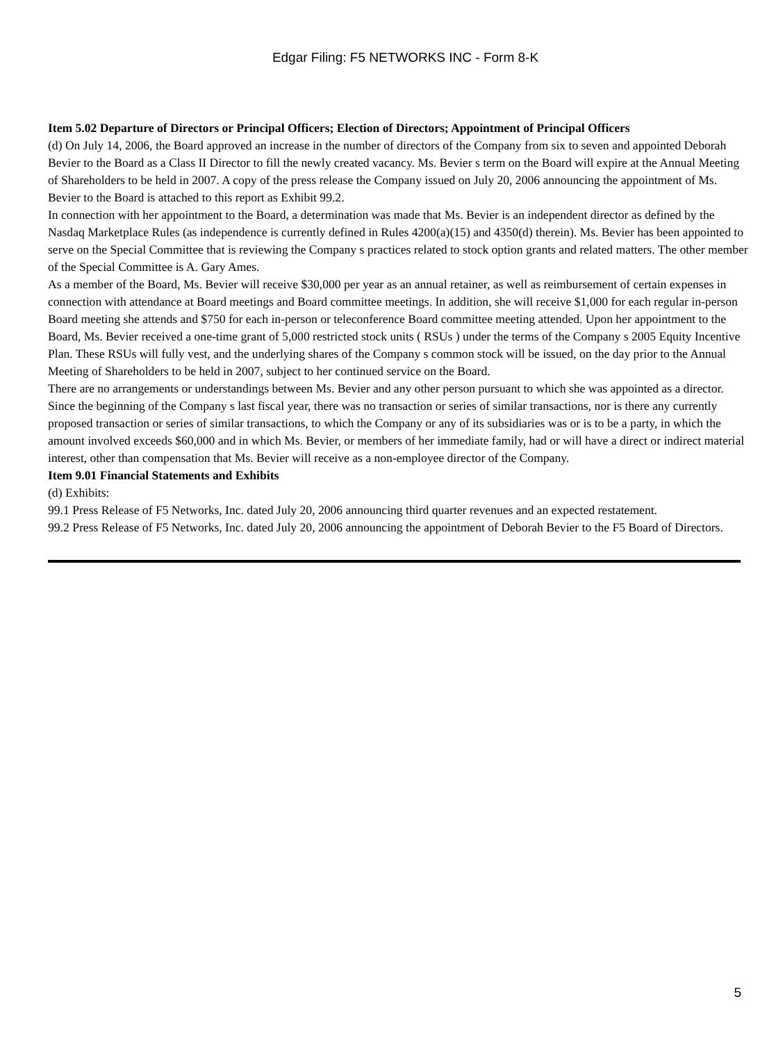Edgar Filing: F5 NETWORKS INC - Form 8-K
Item 5.02 Departure of Directors or Principal Officers; Election of Directors; Appointment of Principal Officers
(d) On July 14, 2006, the Board approved an increase in the number of directors of the Company from six to seven and appointed Deborah Bevier to the Board as a Class II Director to fill the newly created vacancy. Ms. Bevier s term on the Board will expire at the Annual Meeting of Shareholders to be held in 2007. A copy of the press release the Company issued on July 20, 2006 announcing the appointment of Ms. Bevier to the Board is attached to this report as Exhibit 99.2.
In connection with her appointment to the Board, a determination was made that Ms. Bevier is an independent director as defined by the Nasdaq Marketplace Rules (as independence is currently defined in Rules 4200(a)(15) and 4350(d) therein). Ms. Bevier has been appointed to serve on the Special Committee that is reviewing the Company s practices related to stock option grants and related matters. The other member of the Special Committee is A. Gary Ames.
As a member of the Board, Ms. Bevier will receive $30,000 per year as an annual retainer, as well as reimbursement of certain expenses in connection with attendance at Board meetings and Board committee meetings. In addition, she will receive $1,000 for each regular in-person Board meeting she attends and $750 for each in-person or teleconference Board committee meeting attended. Upon her appointment to the Board, Ms. Bevier received a one-time grant of 5,000 restricted stock units ( RSUs ) under the terms of the Company s 2005 Equity Incentive Plan. These RSUs will fully vest, and the underlying shares of the Company s common stock will be issued, on the day prior to the Annual Meeting of Shareholders to be held in 2007, subject to her continued service on the Board.
There are no arrangements or understandings between Ms. Bevier and any other person pursuant to which she was appointed as a director. Since the beginning of the Company s last fiscal year, there was no transaction or series of similar transactions, nor is there any currently proposed transaction or series of similar transactions, to which the Company or any of its subsidiaries was or is to be a party, in which the amount involved exceeds $60,000 and in which Ms. Bevier, or members of her immediate family, had or will have a direct or indirect material interest, other than compensation that Ms. Bevier will receive as a non-employee director of the Company.
Item 9.01 Financial Statements and Exhibits
(d) Exhibits:
99.1 Press Release of F5 Networks, Inc. dated July 20, 2006 announcing third quarter revenues and an expected restatement.
99.2 Press Release of F5 Networks, Inc. dated July 20, 2006 announcing the appointment of Deborah Bevier to the F5 Board of Directors.
5